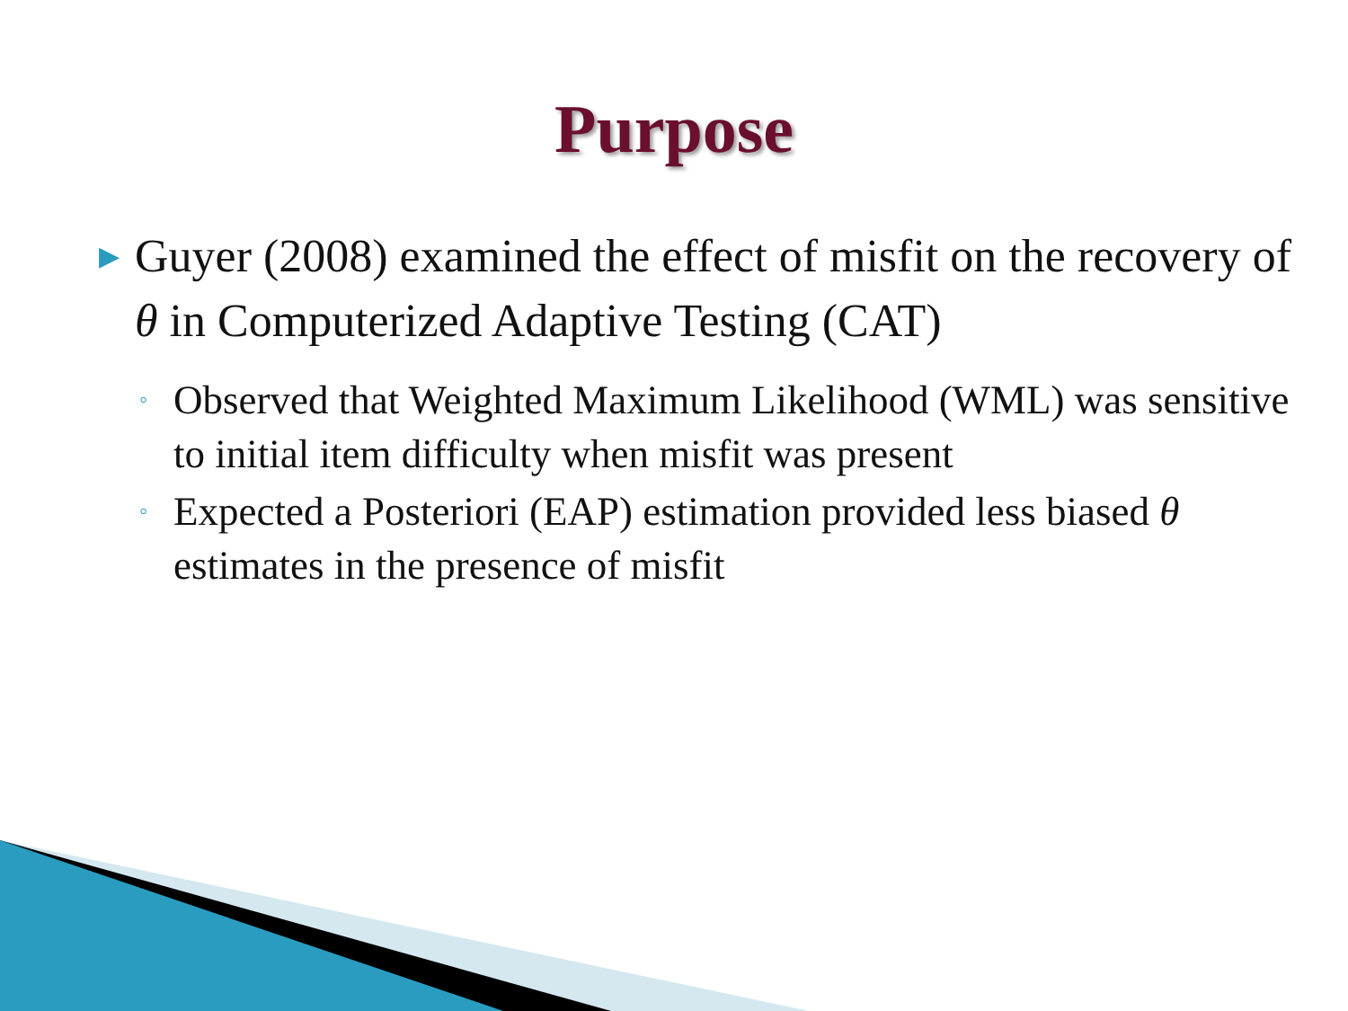Purpose
▶ Guyer (2008) examined the effect of misfit on the recovery of θ in Computerized Adaptive Testing (CAT)
◦ Observed that Weighted Maximum Likelihood (WML) was sensitive to initial item difficulty when misfit was present
◦ Expected a Posteriori (EAP) estimation provided less biased θ estimates in the presence of misfit